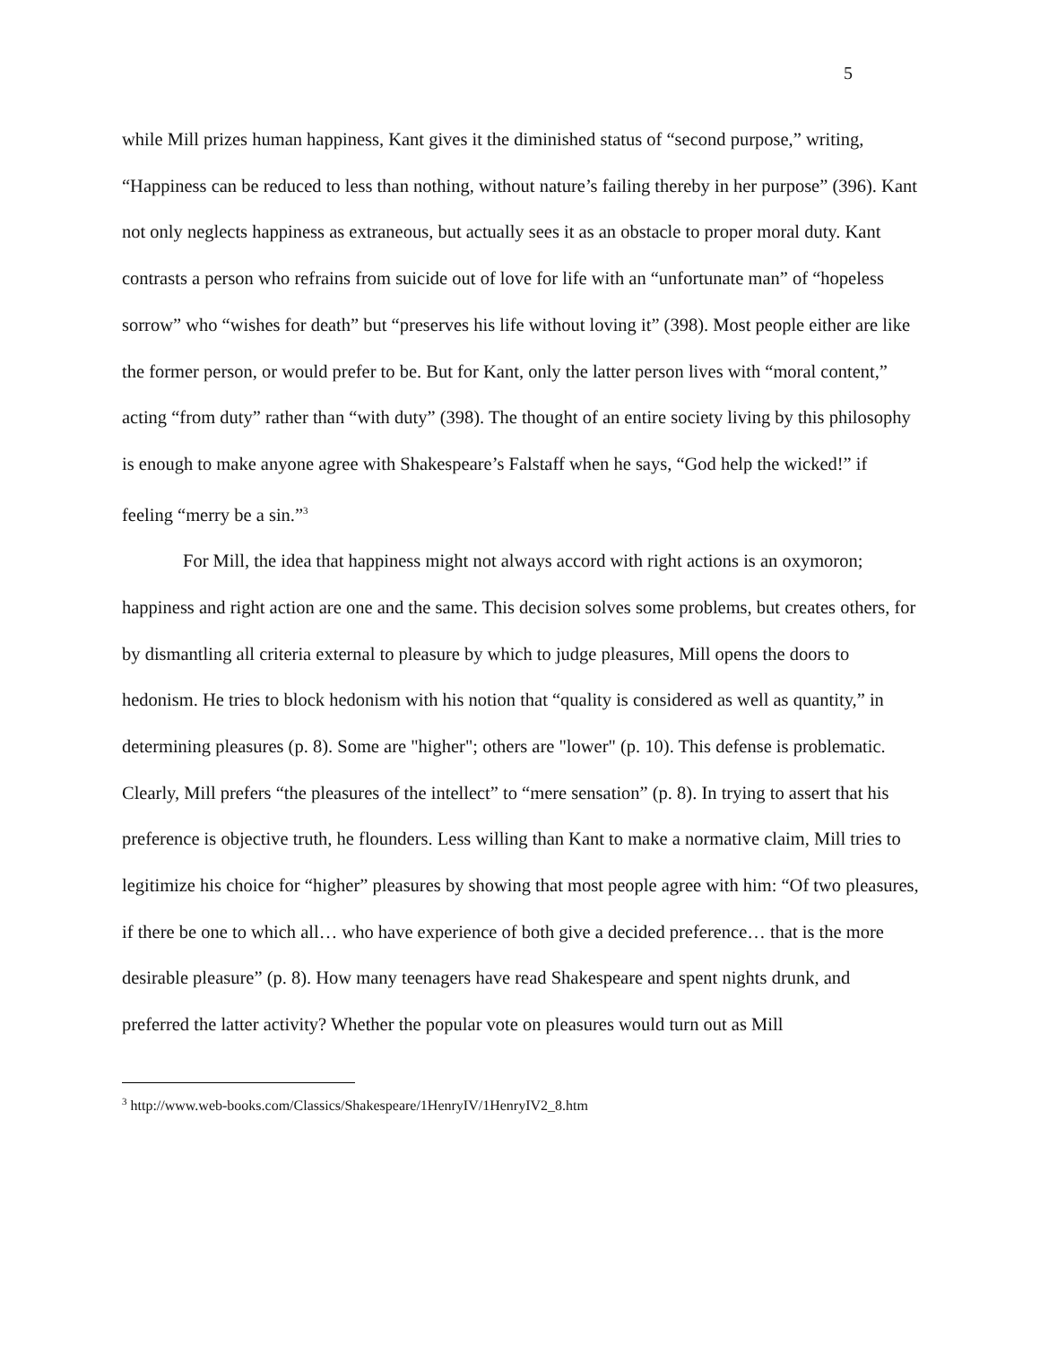5
while Mill prizes human happiness, Kant gives it the diminished status of “second purpose,” writing, “Happiness can be reduced to less than nothing, without nature’s failing thereby in her purpose” (396). Kant not only neglects happiness as extraneous, but actually sees it as an obstacle to proper moral duty. Kant contrasts a person who refrains from suicide out of love for life with an “unfortunate man” of “hopeless sorrow” who “wishes for death” but “preserves his life without loving it” (398). Most people either are like the former person, or would prefer to be. But for Kant, only the latter person lives with “moral content,” acting “from duty” rather than “with duty” (398). The thought of an entire society living by this philosophy is enough to make anyone agree with Shakespeare’s Falstaff when he says, “God help the wicked!” if feeling “merry be a sin.”<sup>3</sup>
For Mill, the idea that happiness might not always accord with right actions is an oxymoron; happiness and right action are one and the same. This decision solves some problems, but creates others, for by dismantling all criteria external to pleasure by which to judge pleasures, Mill opens the doors to hedonism. He tries to block hedonism with his notion that “quality is considered as well as quantity,” in determining pleasures (p. 8). Some are "higher"; others are "lower" (p. 10). This defense is problematic. Clearly, Mill prefers “the pleasures of the intellect” to “mere sensation” (p. 8). In trying to assert that his preference is objective truth, he flounders. Less willing than Kant to make a normative claim, Mill tries to legitimize his choice for “higher” pleasures by showing that most people agree with him: “Of two pleasures, if there be one to which all… who have experience of both give a decided preference… that is the more desirable pleasure” (p. 8). How many teenagers have read Shakespeare and spent nights drunk, and preferred the latter activity? Whether the popular vote on pleasures would turn out as Mill
<sup>3</sup> http://www.web-books.com/Classics/Shakespeare/1HenryIV/1HenryIV2_8.htm